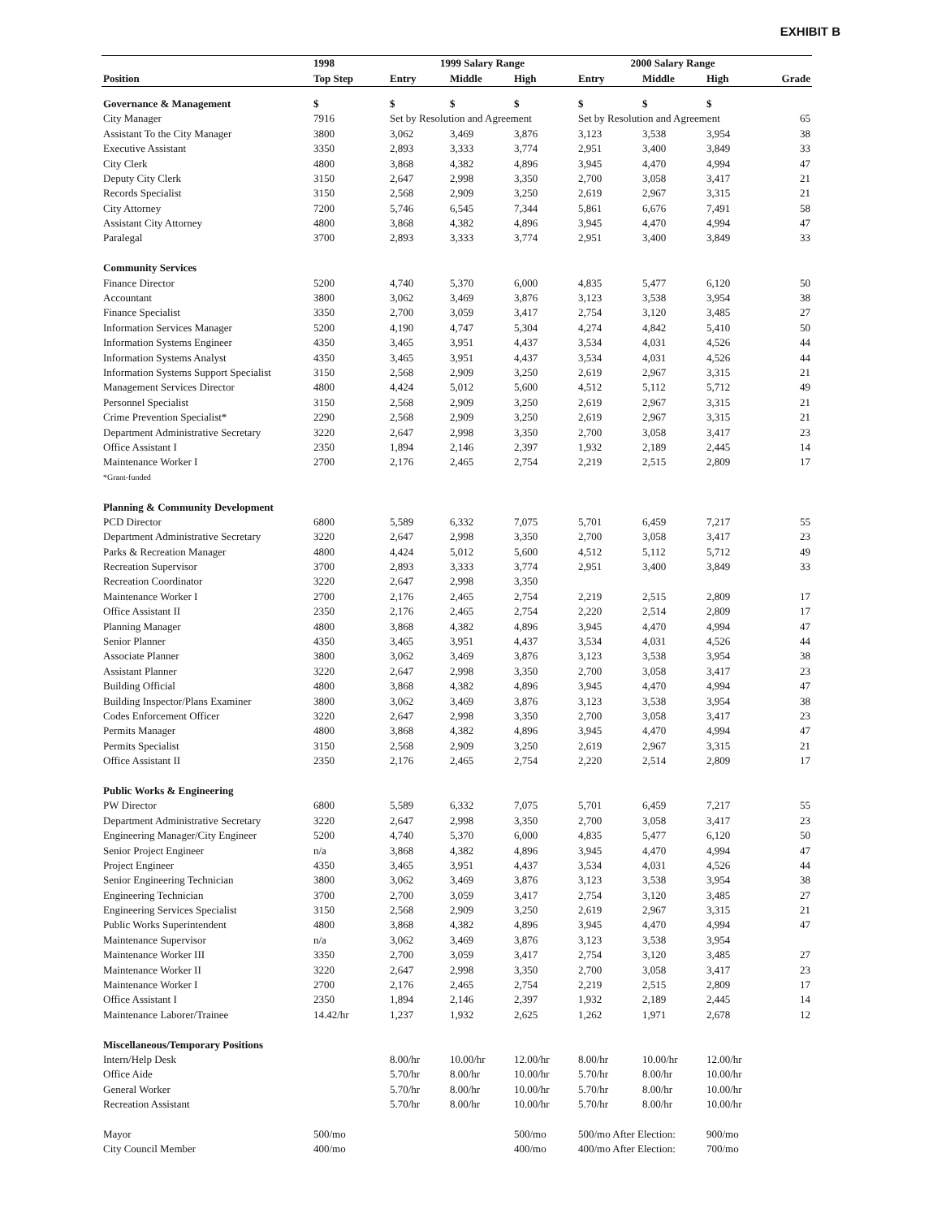EXHIBIT B
| | 1998 | 1999 Salary Range | | | 2000 Salary Range | | | |
| --- | --- | --- | --- | --- | --- | --- | --- | --- |
| Position | Top Step | Entry | Middle | High | Entry | Middle | High | Grade |
| Governance & Management | $ | $ | $ | $ | $ | $ | $ | |
| City Manager | 7916 | Set by Resolution and Agreement | | | Set by Resolution and Agreement | | | 65 |
| Assistant To the City Manager | 3800 | 3,062 | 3,469 | 3,876 | 3,123 | 3,538 | 3,954 | 38 |
| Executive Assistant | 3350 | 2,893 | 3,333 | 3,774 | 2,951 | 3,400 | 3,849 | 33 |
| City Clerk | 4800 | 3,868 | 4,382 | 4,896 | 3,945 | 4,470 | 4,994 | 47 |
| Deputy City Clerk | 3150 | 2,647 | 2,998 | 3,350 | 2,700 | 3,058 | 3,417 | 21 |
| Records Specialist | 3150 | 2,568 | 2,909 | 3,250 | 2,619 | 2,967 | 3,315 | 21 |
| City Attorney | 7200 | 5,746 | 6,545 | 7,344 | 5,861 | 6,676 | 7,491 | 58 |
| Assistant City Attorney | 4800 | 3,868 | 4,382 | 4,896 | 3,945 | 4,470 | 4,994 | 47 |
| Paralegal | 3700 | 2,893 | 3,333 | 3,774 | 2,951 | 3,400 | 3,849 | 33 |
| Community Services | | | | | | | | |
| Finance Director | 5200 | 4,740 | 5,370 | 6,000 | 4,835 | 5,477 | 6,120 | 50 |
| Accountant | 3800 | 3,062 | 3,469 | 3,876 | 3,123 | 3,538 | 3,954 | 38 |
| Finance Specialist | 3350 | 2,700 | 3,059 | 3,417 | 2,754 | 3,120 | 3,485 | 27 |
| Information Services Manager | 5200 | 4,190 | 4,747 | 5,304 | 4,274 | 4,842 | 5,410 | 50 |
| Information Systems Engineer | 4350 | 3,465 | 3,951 | 4,437 | 3,534 | 4,031 | 4,526 | 44 |
| Information Systems Analyst | 4350 | 3,465 | 3,951 | 4,437 | 3,534 | 4,031 | 4,526 | 44 |
| Information Systems Support Specialist | 3150 | 2,568 | 2,909 | 3,250 | 2,619 | 2,967 | 3,315 | 21 |
| Management Services Director | 4800 | 4,424 | 5,012 | 5,600 | 4,512 | 5,112 | 5,712 | 49 |
| Personnel Specialist | 3150 | 2,568 | 2,909 | 3,250 | 2,619 | 2,967 | 3,315 | 21 |
| Crime Prevention Specialist* | 2290 | 2,568 | 2,909 | 3,250 | 2,619 | 2,967 | 3,315 | 21 |
| Department Administrative Secretary | 3220 | 2,647 | 2,998 | 3,350 | 2,700 | 3,058 | 3,417 | 23 |
| Office Assistant I | 2350 | 1,894 | 2,146 | 2,397 | 1,932 | 2,189 | 2,445 | 14 |
| Maintenance Worker I | 2700 | 2,176 | 2,465 | 2,754 | 2,219 | 2,515 | 2,809 | 17 |
| *Grant-funded | | | | | | | | |
| Planning & Community Development | | | | | | | | |
| PCD Director | 6800 | 5,589 | 6,332 | 7,075 | 5,701 | 6,459 | 7,217 | 55 |
| Department Administrative Secretary | 3220 | 2,647 | 2,998 | 3,350 | 2,700 | 3,058 | 3,417 | 23 |
| Parks & Recreation Manager | 4800 | 4,424 | 5,012 | 5,600 | 4,512 | 5,112 | 5,712 | 49 |
| Recreation Supervisor | 3700 | 2,893 | 3,333 | 3,774 | 2,951 | 3,400 | 3,849 | 33 |
| Recreation Coordinator | 3220 | 2,647 | 2,998 | 3,350 | | | | |
| Maintenance Worker I | 2700 | 2,176 | 2,465 | 2,754 | 2,219 | 2,515 | 2,809 | 17 |
| Office Assistant II | 2350 | 2,176 | 2,465 | 2,754 | 2,220 | 2,514 | 2,809 | 17 |
| Planning Manager | 4800 | 3,868 | 4,382 | 4,896 | 3,945 | 4,470 | 4,994 | 47 |
| Senior Planner | 4350 | 3,465 | 3,951 | 4,437 | 3,534 | 4,031 | 4,526 | 44 |
| Associate Planner | 3800 | 3,062 | 3,469 | 3,876 | 3,123 | 3,538 | 3,954 | 38 |
| Assistant Planner | 3220 | 2,647 | 2,998 | 3,350 | 2,700 | 3,058 | 3,417 | 23 |
| Building Official | 4800 | 3,868 | 4,382 | 4,896 | 3,945 | 4,470 | 4,994 | 47 |
| Building Inspector/Plans Examiner | 3800 | 3,062 | 3,469 | 3,876 | 3,123 | 3,538 | 3,954 | 38 |
| Codes Enforcement Officer | 3220 | 2,647 | 2,998 | 3,350 | 2,700 | 3,058 | 3,417 | 23 |
| Permits Manager | 4800 | 3,868 | 4,382 | 4,896 | 3,945 | 4,470 | 4,994 | 47 |
| Permits Specialist | 3150 | 2,568 | 2,909 | 3,250 | 2,619 | 2,967 | 3,315 | 21 |
| Office Assistant II | 2350 | 2,176 | 2,465 | 2,754 | 2,220 | 2,514 | 2,809 | 17 |
| Public Works & Engineering | | | | | | | | |
| PW Director | 6800 | 5,589 | 6,332 | 7,075 | 5,701 | 6,459 | 7,217 | 55 |
| Department Administrative Secretary | 3220 | 2,647 | 2,998 | 3,350 | 2,700 | 3,058 | 3,417 | 23 |
| Engineering Manager/City Engineer | 5200 | 4,740 | 5,370 | 6,000 | 4,835 | 5,477 | 6,120 | 50 |
| Senior Project Engineer | n/a | 3,868 | 4,382 | 4,896 | 3,945 | 4,470 | 4,994 | 47 |
| Project Engineer | 4350 | 3,465 | 3,951 | 4,437 | 3,534 | 4,031 | 4,526 | 44 |
| Senior Engineering Technician | 3800 | 3,062 | 3,469 | 3,876 | 3,123 | 3,538 | 3,954 | 38 |
| Engineering Technician | 3700 | 2,700 | 3,059 | 3,417 | 2,754 | 3,120 | 3,485 | 27 |
| Engineering Services Specialist | 3150 | 2,568 | 2,909 | 3,250 | 2,619 | 2,967 | 3,315 | 21 |
| Public Works Superintendent | 4800 | 3,868 | 4,382 | 4,896 | 3,945 | 4,470 | 4,994 | 47 |
| Maintenance Supervisor | n/a | 3,062 | 3,469 | 3,876 | 3,123 | 3,538 | 3,954 | |
| Maintenance Worker III | 3350 | 2,700 | 3,059 | 3,417 | 2,754 | 3,120 | 3,485 | 27 |
| Maintenance Worker II | 3220 | 2,647 | 2,998 | 3,350 | 2,700 | 3,058 | 3,417 | 23 |
| Maintenance Worker I | 2700 | 2,176 | 2,465 | 2,754 | 2,219 | 2,515 | 2,809 | 17 |
| Office Assistant I | 2350 | 1,894 | 2,146 | 2,397 | 1,932 | 2,189 | 2,445 | 14 |
| Maintenance Laborer/Trainee | 14.42/hr | 1,237 | 1,932 | 2,625 | 1,262 | 1,971 | 2,678 | 12 |
| Miscellaneous/Temporary Positions | | | | | | | | |
| Intern/Help Desk | | 8.00/hr | 10.00/hr | 12.00/hr | 8.00/hr | 10.00/hr | 12.00/hr | |
| Office Aide | | 5.70/hr | 8.00/hr | 10.00/hr | 5.70/hr | 8.00/hr | 10.00/hr | |
| General Worker | | 5.70/hr | 8.00/hr | 10.00/hr | 5.70/hr | 8.00/hr | 10.00/hr | |
| Recreation Assistant | | 5.70/hr | 8.00/hr | 10.00/hr | 5.70/hr | 8.00/hr | 10.00/hr | |
| Mayor | 500/mo | | | 500/mo | 500/mo After Election: | | 900/mo | |
| City Council Member | 400/mo | | | 400/mo | 400/mo After Election: | | 700/mo | |